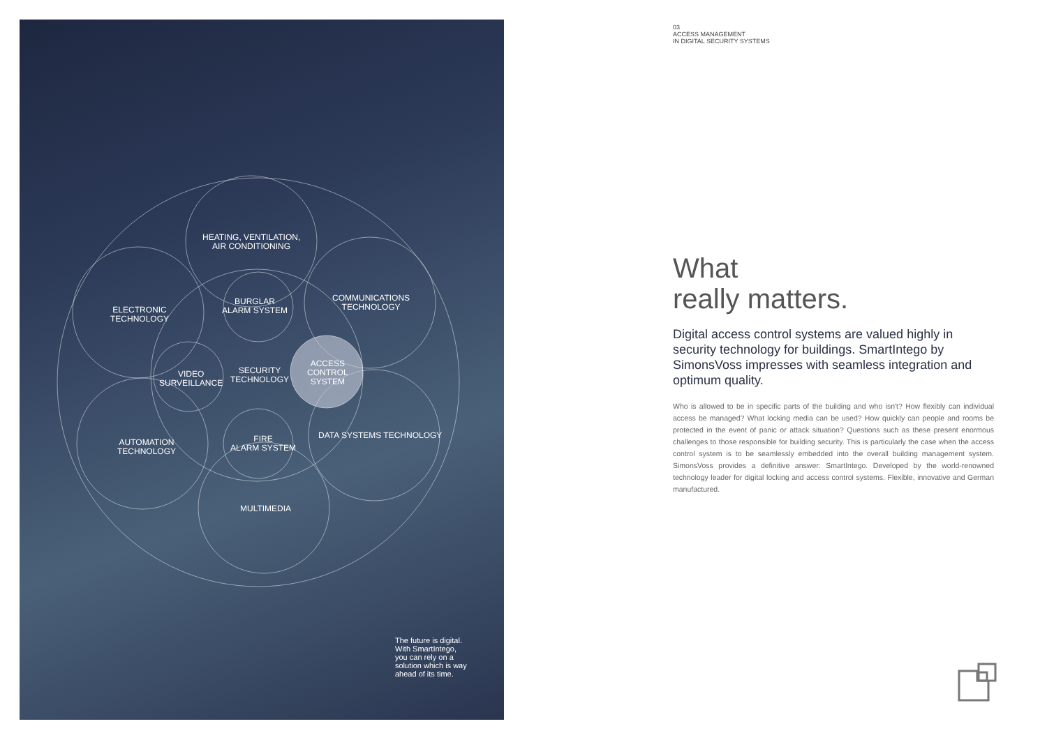HEATING, VENTILATION,
AIR CONDITIONING
ELECTRONIC
TECHNOLOGY
BURGLAR
ALARM SYSTEM
COMMUNICATIONS
TECHNOLOGY
VIDEO
SURVEILLANCE
SECURITY
TECHNOLOGY
ACCESS
CONTROL
SYSTEM
AUTOMATION
TECHNOLOGY
FIRE
ALARM SYSTEM
DATA SYSTEMS TECHNOLOGY
MULTIMEDIA
The future is digital.
With SmartIntego,
you can rely on a
solution which is way
ahead of its time.
03
ACCESS MANAGEMENT
IN DIGITAL SECURITY SYSTEMS
What
really matters.
Digital access control systems are valued highly in security technology for buildings. SmartIntego by SimonsVoss impresses with seamless integration and optimum quality.
Who is allowed to be in specific parts of the building and who isn't? How flexibly can individual access be managed? What locking media can be used? How quickly can people and rooms be protected in the event of panic or attack situation? Questions such as these present enormous challenges to those responsible for building security. This is particularly the case when the access control system is to be seamlessly embedded into the overall building management system. SimonsVoss provides a definitive answer: SmartIntego. Developed by the world-renowned technology leader for digital locking and access control systems. Flexible, innovative and German manufactured.